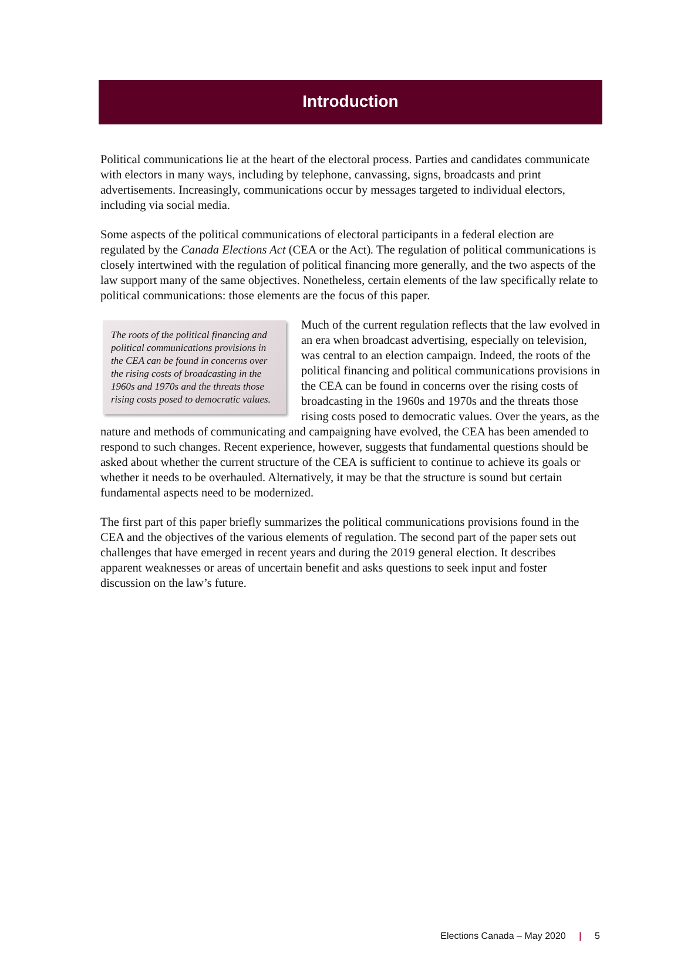Introduction
Political communications lie at the heart of the electoral process. Parties and candidates communicate with electors in many ways, including by telephone, canvassing, signs, broadcasts and print advertisements. Increasingly, communications occur by messages targeted to individual electors, including via social media.
Some aspects of the political communications of electoral participants in a federal election are regulated by the Canada Elections Act (CEA or the Act). The regulation of political communications is closely intertwined with the regulation of political financing more generally, and the two aspects of the law support many of the same objectives. Nonetheless, certain elements of the law specifically relate to political communications: those elements are the focus of this paper.
The roots of the political financing and political communications provisions in the CEA can be found in concerns over the rising costs of broadcasting in the 1960s and 1970s and the threats those rising costs posed to democratic values.
Much of the current regulation reflects that the law evolved in an era when broadcast advertising, especially on television, was central to an election campaign. Indeed, the roots of the political financing and political communications provisions in the CEA can be found in concerns over the rising costs of broadcasting in the 1960s and 1970s and the threats those rising costs posed to democratic values. Over the years, as the nature and methods of communicating and campaigning have evolved, the CEA has been amended to respond to such changes. Recent experience, however, suggests that fundamental questions should be asked about whether the current structure of the CEA is sufficient to continue to achieve its goals or whether it needs to be overhauled. Alternatively, it may be that the structure is sound but certain fundamental aspects need to be modernized.
The first part of this paper briefly summarizes the political communications provisions found in the CEA and the objectives of the various elements of regulation. The second part of the paper sets out challenges that have emerged in recent years and during the 2019 general election. It describes apparent weaknesses or areas of uncertain benefit and asks questions to seek input and foster discussion on the law’s future.
Elections Canada – May 2020 | 5